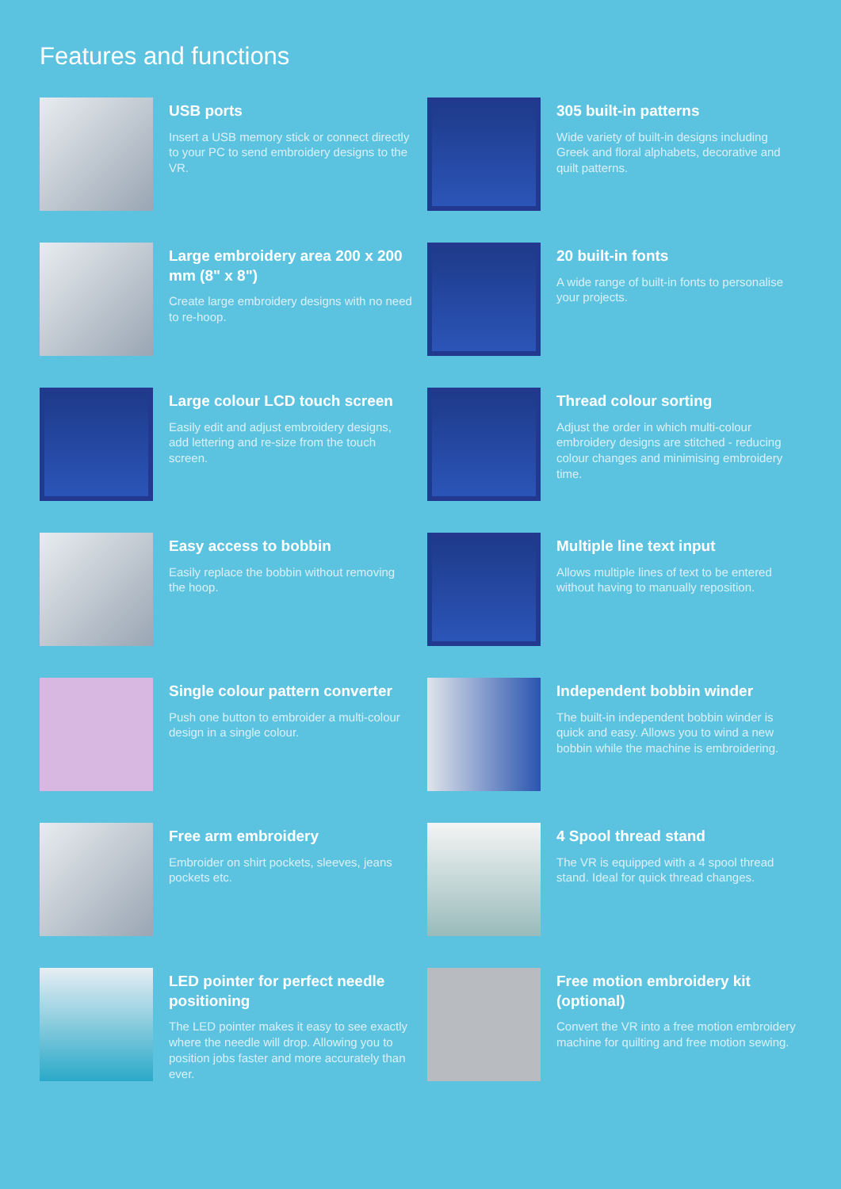Features and functions
USB ports
Insert a USB memory stick or connect directly to your PC to send embroidery designs to the VR.
305 built-in patterns
Wide variety of built-in designs including Greek and floral alphabets, decorative and quilt patterns.
Large embroidery area 200 x 200 mm (8" x 8")
Create large embroidery designs with no need to re-hoop.
20 built-in fonts
A wide range of built-in fonts to personalise your projects.
Large colour LCD touch screen
Easily edit and adjust embroidery designs, add lettering and re-size from the touch screen.
Thread colour sorting
Adjust the order in which multi-colour embroidery designs are stitched - reducing colour changes and minimising embroidery time.
Easy access to bobbin
Easily replace the bobbin without removing the hoop.
Multiple line text input
Allows multiple lines of text to be entered without having to manually reposition.
Single colour pattern converter
Push one button to embroider a multi-colour design in a single colour.
Independent bobbin winder
The built-in independent bobbin winder is quick and easy. Allows you to wind a new bobbin while the machine is embroidering.
Free arm embroidery
Embroider on shirt pockets, sleeves, jeans pockets etc.
4 Spool thread stand
The VR is equipped with a 4 spool thread stand. Ideal for quick thread changes.
LED pointer for perfect needle positioning
The LED pointer makes it easy to see exactly where the needle will drop. Allowing you to position jobs faster and more accurately than ever.
Free motion embroidery kit (optional)
Convert the VR into a free motion embroidery machine for quilting and free motion sewing.